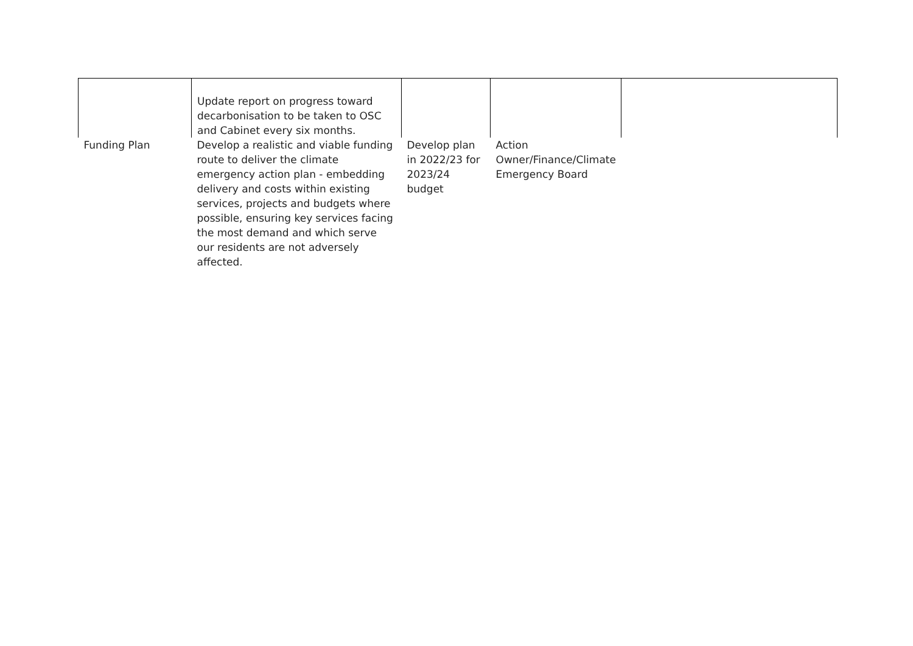| | Update report on progress toward decarbonisation to be taken to OSC and Cabinet every six months. | | | |
| Funding Plan | Develop a realistic and viable funding route to deliver the climate emergency action plan - embedding delivery and costs within existing services, projects and budgets where possible, ensuring key services facing the most demand and which serve our residents are not adversely affected. | Develop plan in 2022/23 for 2023/24 budget | Action Owner/Finance/Climate Emergency Board | |